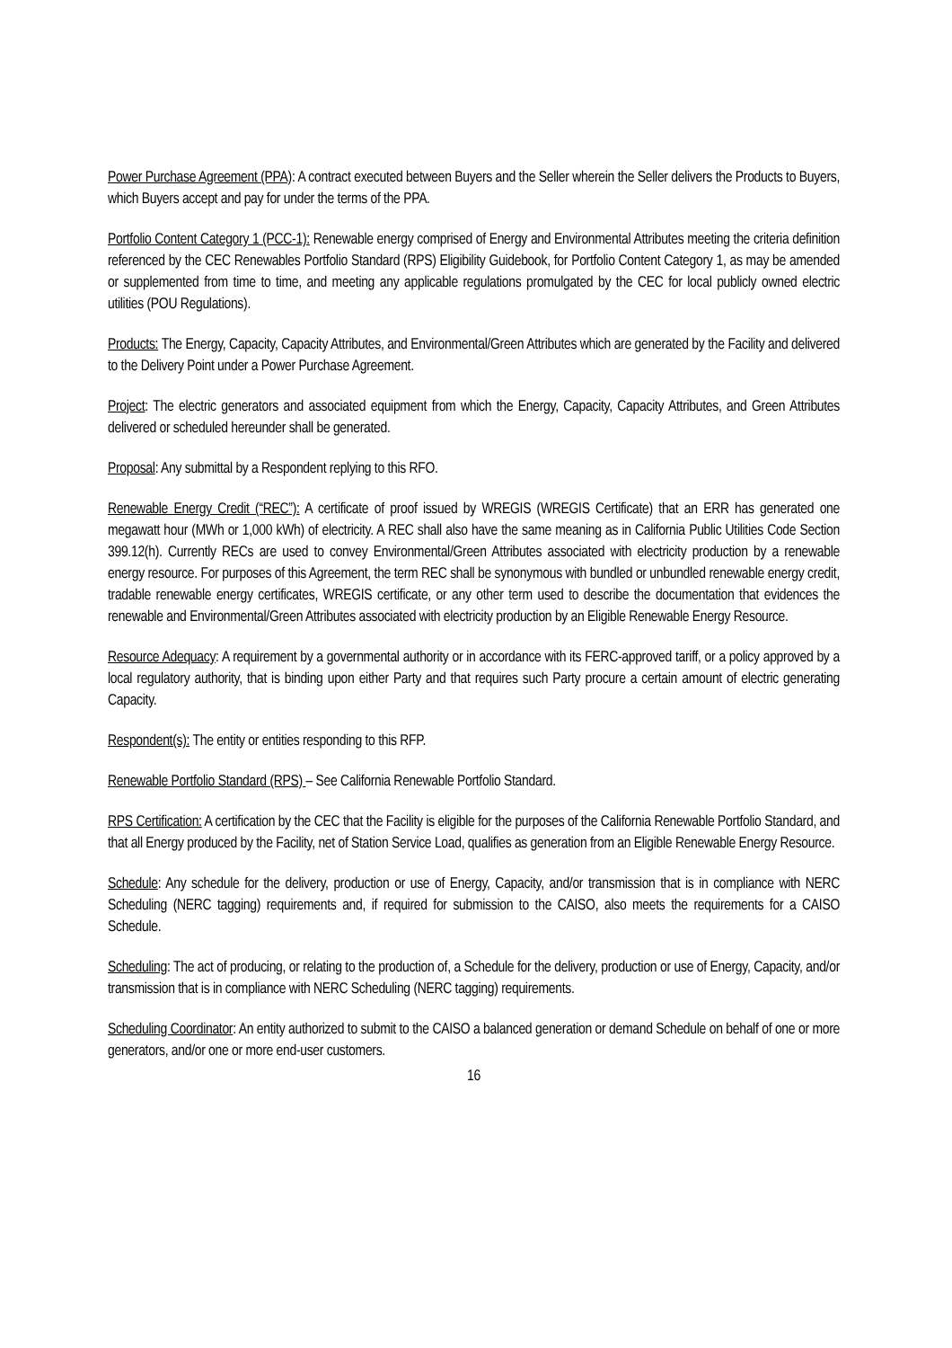Power Purchase Agreement (PPA): A contract executed between Buyers and the Seller wherein the Seller delivers the Products to Buyers, which Buyers accept and pay for under the terms of the PPA.
Portfolio Content Category 1 (PCC-1): Renewable energy comprised of Energy and Environmental Attributes meeting the criteria definition referenced by the CEC Renewables Portfolio Standard (RPS) Eligibility Guidebook, for Portfolio Content Category 1, as may be amended or supplemented from time to time, and meeting any applicable regulations promulgated by the CEC for local publicly owned electric utilities (POU Regulations).
Products: The Energy, Capacity, Capacity Attributes, and Environmental/Green Attributes which are generated by the Facility and delivered to the Delivery Point under a Power Purchase Agreement.
Project: The electric generators and associated equipment from which the Energy, Capacity, Capacity Attributes, and Green Attributes delivered or scheduled hereunder shall be generated.
Proposal: Any submittal by a Respondent replying to this RFO.
Renewable Energy Credit (“REC”): A certificate of proof issued by WREGIS (WREGIS Certificate) that an ERR has generated one megawatt hour (MWh or 1,000 kWh) of electricity. A REC shall also have the same meaning as in California Public Utilities Code Section 399.12(h). Currently RECs are used to convey Environmental/Green Attributes associated with electricity production by a renewable energy resource. For purposes of this Agreement, the term REC shall be synonymous with bundled or unbundled renewable energy credit, tradable renewable energy certificates, WREGIS certificate, or any other term used to describe the documentation that evidences the renewable and Environmental/Green Attributes associated with electricity production by an Eligible Renewable Energy Resource.
Resource Adequacy: A requirement by a governmental authority or in accordance with its FERC-approved tariff, or a policy approved by a local regulatory authority, that is binding upon either Party and that requires such Party procure a certain amount of electric generating Capacity.
Respondent(s): The entity or entities responding to this RFP.
Renewable Portfolio Standard (RPS) – See California Renewable Portfolio Standard.
RPS Certification: A certification by the CEC that the Facility is eligible for the purposes of the California Renewable Portfolio Standard, and that all Energy produced by the Facility, net of Station Service Load, qualifies as generation from an Eligible Renewable Energy Resource.
Schedule: Any schedule for the delivery, production or use of Energy, Capacity, and/or transmission that is in compliance with NERC Scheduling (NERC tagging) requirements and, if required for submission to the CAISO, also meets the requirements for a CAISO Schedule.
Scheduling: The act of producing, or relating to the production of, a Schedule for the delivery, production or use of Energy, Capacity, and/or transmission that is in compliance with NERC Scheduling (NERC tagging) requirements.
Scheduling Coordinator: An entity authorized to submit to the CAISO a balanced generation or demand Schedule on behalf of one or more generators, and/or one or more end-user customers.
16